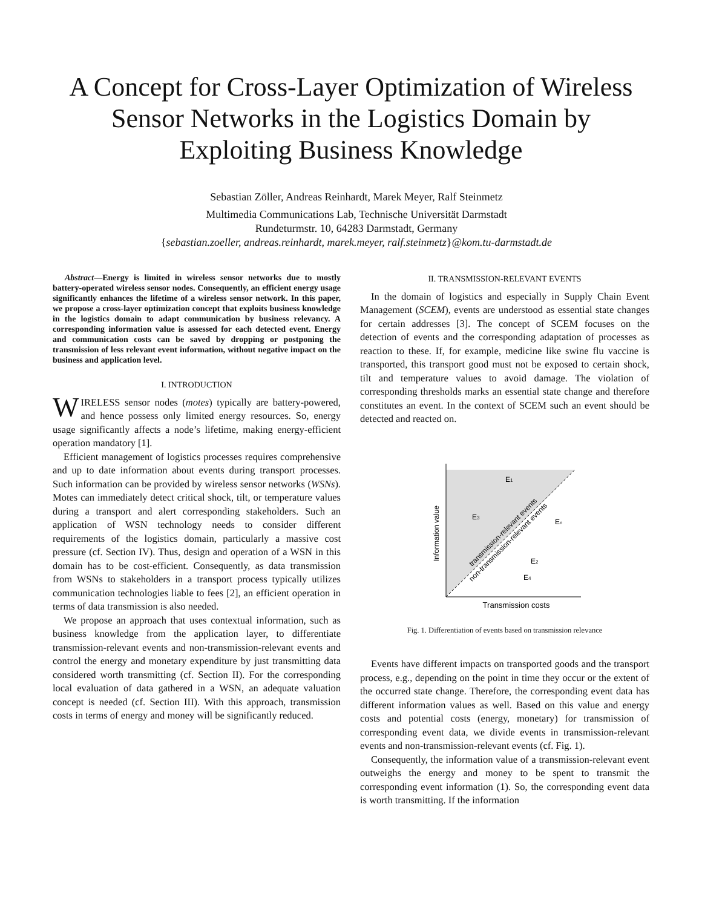A Concept for Cross-Layer Optimization of Wireless Sensor Networks in the Logistics Domain by Exploiting Business Knowledge
Sebastian Zöller, Andreas Reinhardt, Marek Meyer, Ralf Steinmetz
Multimedia Communications Lab, Technische Universität Darmstadt
Rundeturmstr. 10, 64283 Darmstadt, Germany
{sebastian.zoeller, andreas.reinhardt, marek.meyer, ralf.steinmetz}@kom.tu-darmstadt.de
Abstract—Energy is limited in wireless sensor networks due to mostly battery-operated wireless sensor nodes. Consequently, an efficient energy usage significantly enhances the lifetime of a wireless sensor network. In this paper, we propose a cross-layer optimization concept that exploits business knowledge in the logistics domain to adapt communication by business relevancy. A corresponding information value is assessed for each detected event. Energy and communication costs can be saved by dropping or postponing the transmission of less relevant event information, without negative impact on the business and application level.
I. INTRODUCTION
WIRELESS sensor nodes (motes) typically are battery-powered, and hence possess only limited energy resources. So, energy usage significantly affects a node’s lifetime, making energy-efficient operation mandatory [1].
Efficient management of logistics processes requires comprehensive and up to date information about events during transport processes. Such information can be provided by wireless sensor networks (WSNs). Motes can immediately detect critical shock, tilt, or temperature values during a transport and alert corresponding stakeholders. Such an application of WSN technology needs to consider different requirements of the logistics domain, particularly a massive cost pressure (cf. Section IV). Thus, design and operation of a WSN in this domain has to be cost-efficient. Consequently, as data transmission from WSNs to stakeholders in a transport process typically utilizes communication technologies liable to fees [2], an efficient operation in terms of data transmission is also needed.
We propose an approach that uses contextual information, such as business knowledge from the application layer, to differentiate transmission-relevant events and non-transmission-relevant events and control the energy and monetary expenditure by just transmitting data considered worth transmitting (cf. Section II). For the corresponding local evaluation of data gathered in a WSN, an adequate valuation concept is needed (cf. Section III). With this approach, transmission costs in terms of energy and money will be significantly reduced.
II. TRANSMISSION-RELEVANT EVENTS
In the domain of logistics and especially in Supply Chain Event Management (SCEM), events are understood as essential state changes for certain addresses [3]. The concept of SCEM focuses on the detection of events and the corresponding adaptation of processes as reaction to these. If, for example, medicine like swine flu vaccine is transported, this transport good must not be exposed to certain shock, tilt and temperature values to avoid damage. The violation of corresponding thresholds marks an essential state change and therefore constitutes an event. In the context of SCEM such an event should be detected and reacted on.
Transmission costs
Information value
E1
E3
En
E2
E4
transmission-relevant events
non-transmission-relevant events
Fig. 1. Differentiation of events based on transmission relevance
Events have different impacts on transported goods and the transport process, e.g., depending on the point in time they occur or the extent of the occurred state change. Therefore, the corresponding event data has different information values as well. Based on this value and energy costs and potential costs (energy, monetary) for transmission of corresponding event data, we divide events in transmission-relevant events and non-transmission-relevant events (cf. Fig. 1).
Consequently, the information value of a transmission-relevant event outweighs the energy and money to be spent to transmit the corresponding event information (1). So, the corresponding event data is worth transmitting. If the information